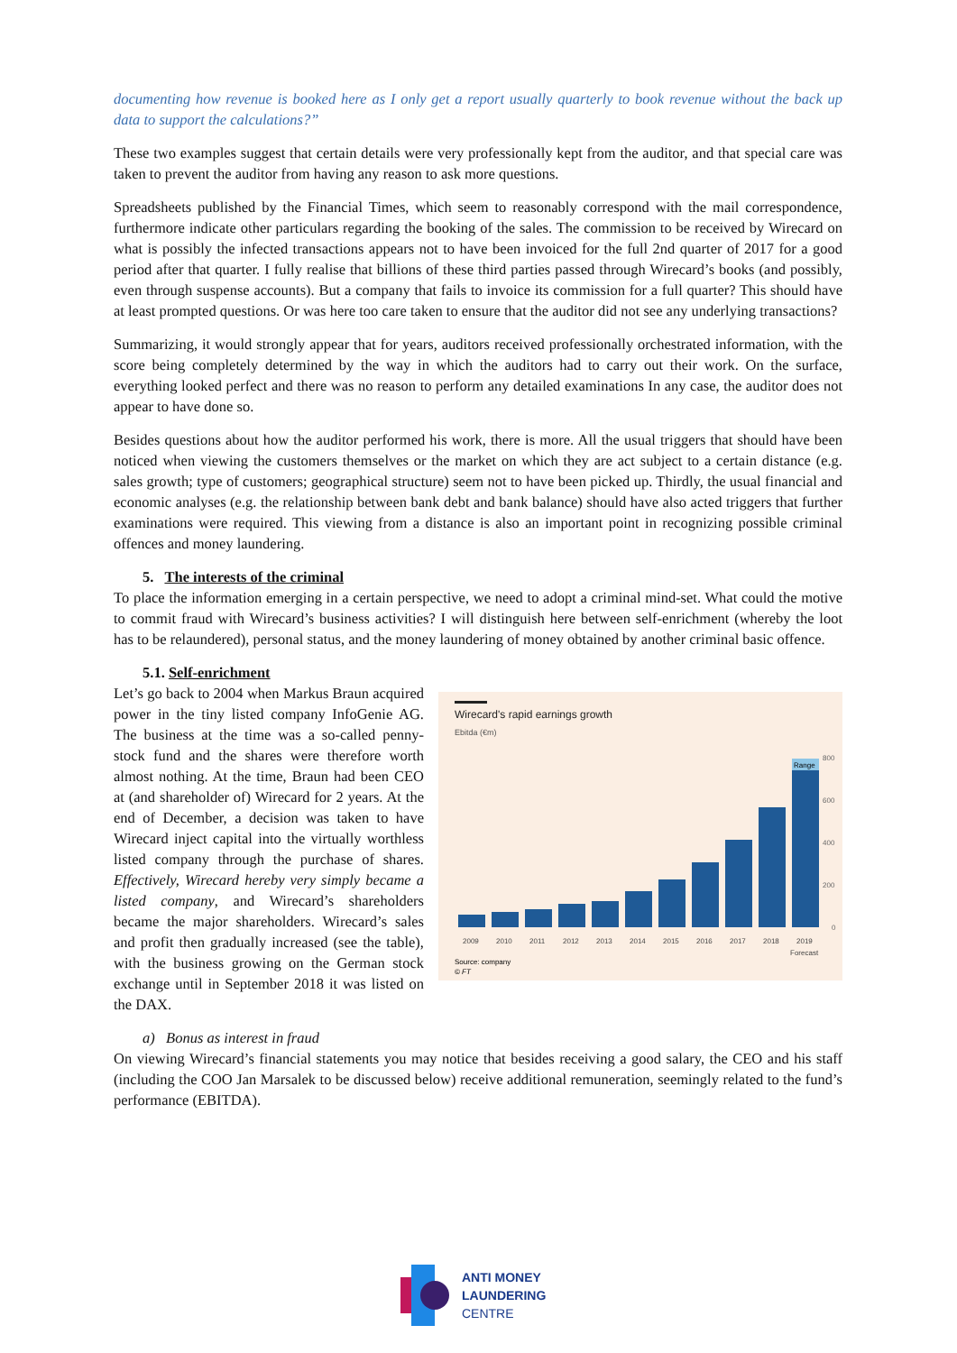documenting how revenue is booked here as I only get a report usually quarterly to book revenue without the back up data to support the calculations?”
These two examples suggest that certain details were very professionally kept from the auditor, and that special care was taken to prevent the auditor from having any reason to ask more questions.
Spreadsheets published by the Financial Times, which seem to reasonably correspond with the mail correspondence, furthermore indicate other particulars regarding the booking of the sales. The commission to be received by Wirecard on what is possibly the infected transactions appears not to have been invoiced for the full 2nd quarter of 2017 for a good period after that quarter. I fully realise that billions of these third parties passed through Wirecard’s books (and possibly, even through suspense accounts). But a company that fails to invoice its commission for a full quarter? This should have at least prompted questions. Or was here too care taken to ensure that the auditor did not see any underlying transactions?
Summarizing, it would strongly appear that for years, auditors received professionally orchestrated information, with the score being completely determined by the way in which the auditors had to carry out their work. On the surface, everything looked perfect and there was no reason to perform any detailed examinations In any case, the auditor does not appear to have done so.
Besides questions about how the auditor performed his work, there is more. All the usual triggers that should have been noticed when viewing the customers themselves or the market on which they are act subject to a certain distance (e.g. sales growth; type of customers; geographical structure) seem not to have been picked up. Thirdly, the usual financial and economic analyses (e.g. the relationship between bank debt and bank balance) should have also acted triggers that further examinations were required. This viewing from a distance is also an important point in recognizing possible criminal offences and money laundering.
5. The interests of the criminal
To place the information emerging in a certain perspective, we need to adopt a criminal mind-set. What could the motive to commit fraud with Wirecard’s business activities? I will distinguish here between self-enrichment (whereby the loot has to be relaundered), personal status, and the money laundering of money obtained by another criminal basic offence.
5.1. Self-enrichment
Let’s go back to 2004 when Markus Braun acquired power in the tiny listed company InfoGenie AG. The business at the time was a so-called penny-stock fund and the shares were therefore worth almost nothing. At the time, Braun had been CEO at (and shareholder of) Wirecard for 2 years. At the end of December, a decision was taken to have Wirecard inject capital into the virtually worthless listed company through the purchase of shares. Effectively, Wirecard hereby very simply became a listed company, and Wirecard’s shareholders became the major shareholders. Wirecard’s sales and profit then gradually increased (see the table), with the business growing on the German stock exchange until in September 2018 it was listed on the DAX.
Wirecard's rapid earnings growth
Ebitda (€m)
Range
800
600
400
200
0
2009
2010
2011
2012
2013
2014
2015
2016
2017
2018
2019
Forecast
Source: company
© FT
a) Bonus as interest in fraud
On viewing Wirecard’s financial statements you may notice that besides receiving a good salary, the CEO and his staff (including the COO Jan Marsalek to be discussed below) receive additional remuneration, seemingly related to the fund’s performance (EBITDA).
ANTI MONEY
LAUNDERING
CENTRE